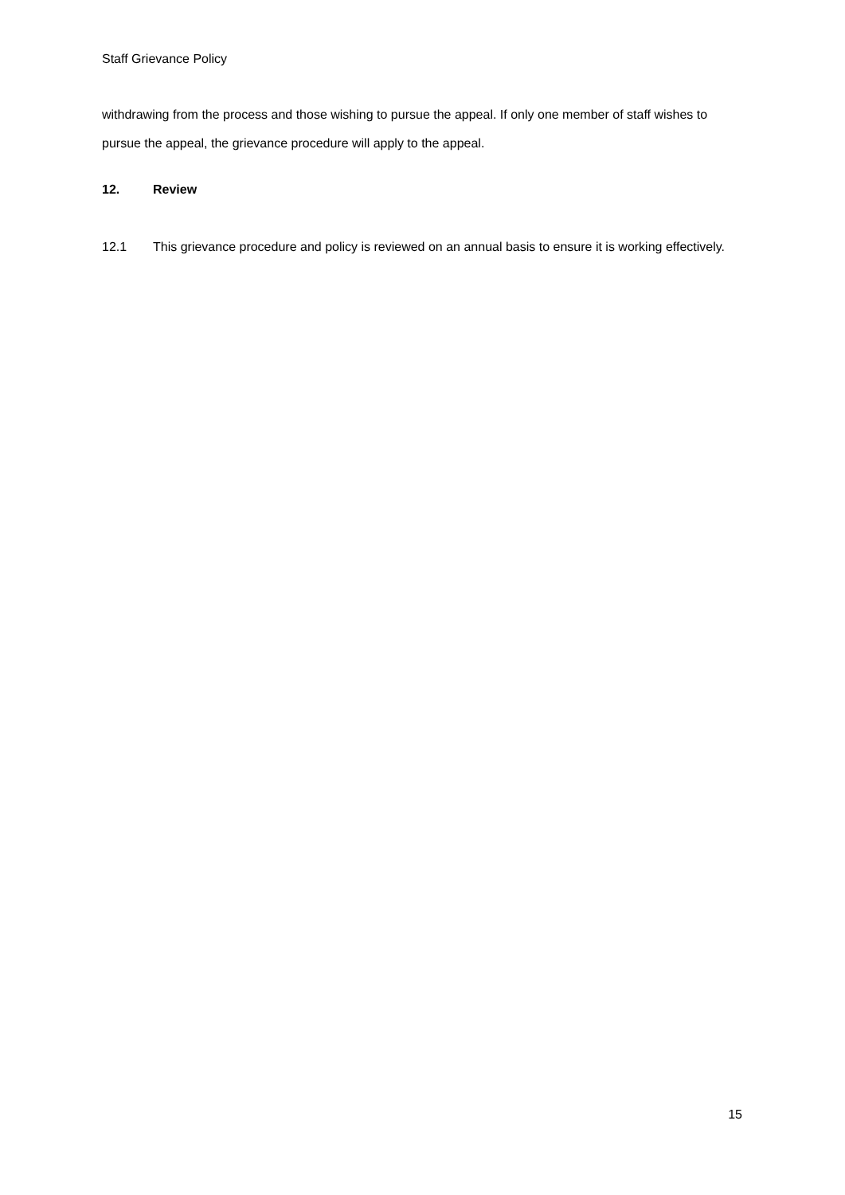Staff Grievance Policy
withdrawing from the process and those wishing to pursue the appeal. If only one member of staff wishes to pursue the appeal, the grievance procedure will apply to the appeal.
12. Review
12.1 This grievance procedure and policy is reviewed on an annual basis to ensure it is working effectively.
15